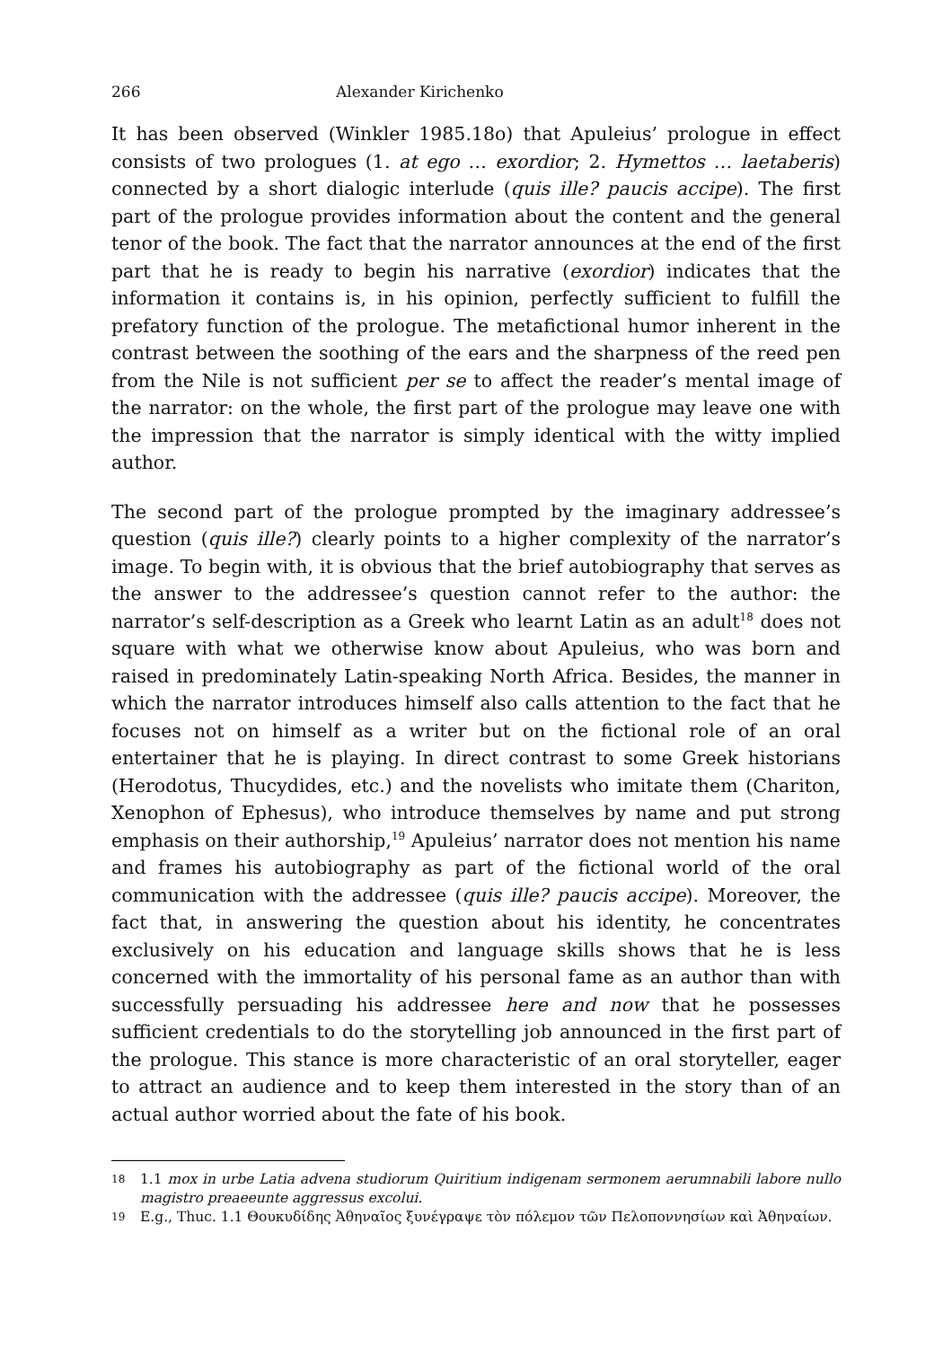266 Alexander Kirichenko
It has been observed (Winkler 1985.18o) that Apuleius’ prologue in effect consists of two prologues (1. at ego … exordior; 2. Hymettos … laetaberis) connected by a short dialogic interlude (quis ille? paucis accipe). The first part of the prologue provides information about the content and the general tenor of the book. The fact that the narrator announces at the end of the first part that he is ready to begin his narrative (exordior) indicates that the information it contains is, in his opinion, perfectly sufficient to fulfill the prefatory function of the prologue. The metafictional humor inherent in the contrast between the soothing of the ears and the sharpness of the reed pen from the Nile is not sufficient per se to affect the reader’s mental image of the narrator: on the whole, the first part of the prologue may leave one with the impression that the narrator is simply identical with the witty implied author.
The second part of the prologue prompted by the imaginary addressee’s question (quis ille?) clearly points to a higher complexity of the narrator’s image. To begin with, it is obvious that the brief autobiography that serves as the answer to the addressee’s question cannot refer to the author: the narrator’s self-description as a Greek who learnt Latin as an adult<sup>18</sup> does not square with what we otherwise know about Apuleius, who was born and raised in predominately Latin-speaking North Africa. Besides, the manner in which the narrator introduces himself also calls attention to the fact that he focuses not on himself as a writer but on the fictional role of an oral entertainer that he is playing. In direct contrast to some Greek historians (Herodotus, Thucydides, etc.) and the novelists who imitate them (Chariton, Xenophon of Ephesus), who introduce themselves by name and put strong emphasis on their authorship,<sup>19</sup> Apuleius’ narrator does not mention his name and frames his autobiography as part of the fictional world of the oral communication with the addressee (quis ille? paucis accipe). Moreover, the fact that, in answering the question about his identity, he concentrates exclusively on his education and language skills shows that he is less concerned with the immortality of his personal fame as an author than with successfully persuading his addressee here and now that he possesses sufficient credentials to do the storytelling job announced in the first part of the prologue. This stance is more characteristic of an oral storyteller, eager to attract an audience and to keep them interested in the story than of an actual author worried about the fate of his book.
18 1.1 mox in urbe Latia advena studiorum Quiritium indigenam sermonem aerumnabili labore nullo magistro preaeeunte aggressus excolui.
19 E.g., Thuc. 1.1 Θουκυδίδης Ἀθηναῖος ξυνέγραψε τὸν πόλεμον τῶν Πελοποννησίων καὶ Ἀθηναίων.